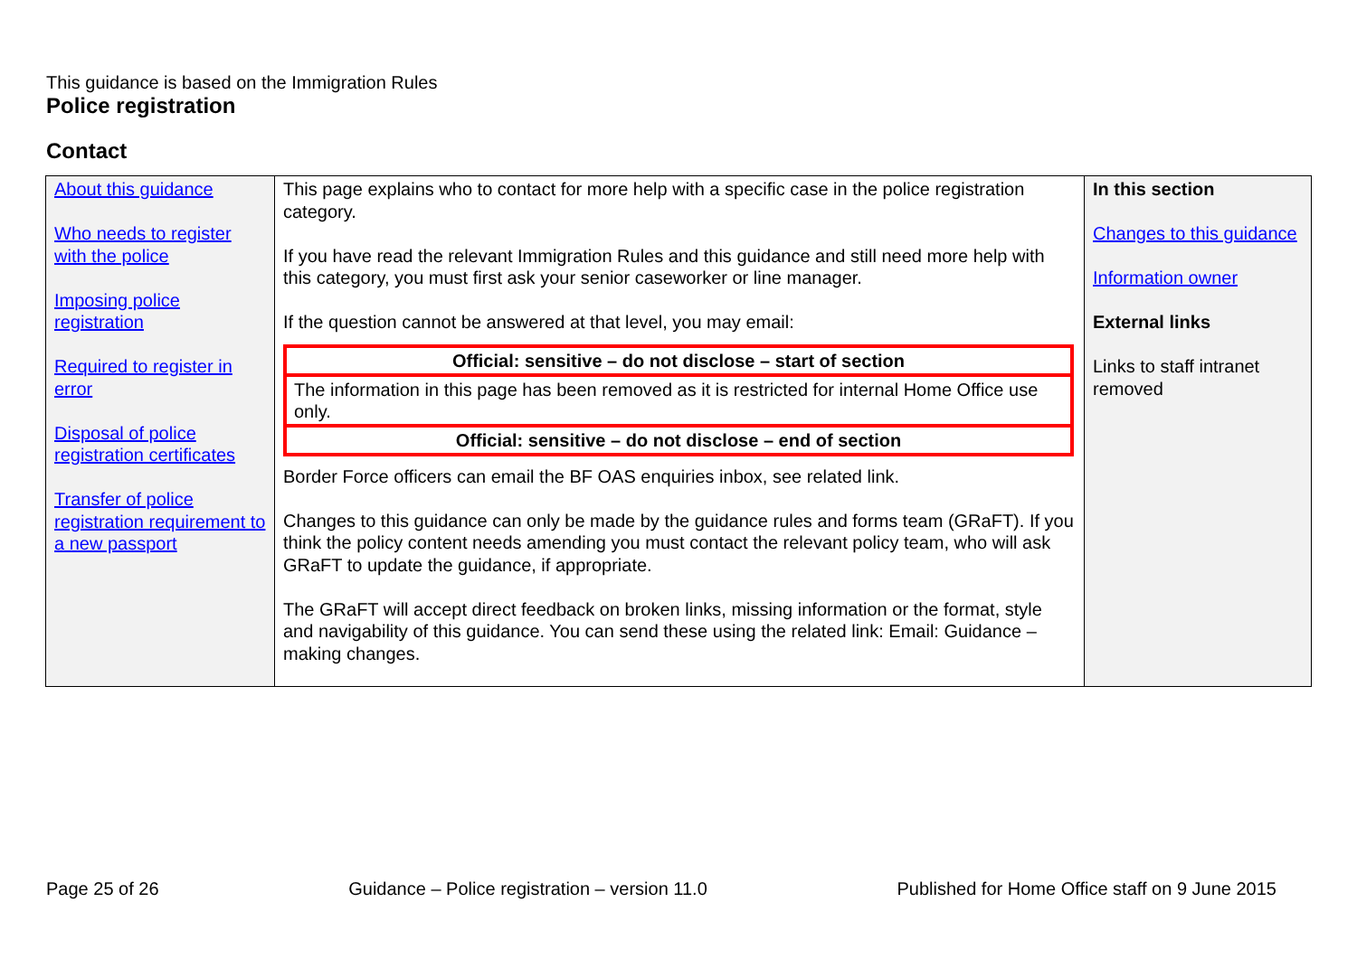This guidance is based on the Immigration Rules
Police registration
Contact
| About this guidance Who needs to register with the police Imposing police registration Required to register in error Disposal of police registration certificates Transfer of police registration requirement to a new passport | This page explains who to contact for more help with a specific case in the police registration category. If you have read the relevant Immigration Rules and this guidance and still need more help with this category, you must first ask your senior caseworker or line manager. If the question cannot be answered at that level, you may email: / Official: sensitive – do not disclose – start of section / / The information in this page has been removed as it is restricted for internal Home Office use only. / / Official: sensitive – do not disclose – end of section / Border Force officers can email the BF OAS enquiries inbox, see related link. Changes to this guidance can only be made by the guidance rules and forms team (GRaFT). If you think the policy content needs amending you must contact the relevant policy team, who will ask GRaFT to update the guidance, if appropriate. The GRaFT will accept direct feedback on broken links, missing information or the format, style and navigability of this guidance. You can send these using the related link: Email: Guidance – making changes. | In this section Changes to this guidance Information owner External links Links to staff intranet removed |
Page 25 of 26 Guidance – Police registration – version 11.0 Published for Home Office staff on 9 June 2015